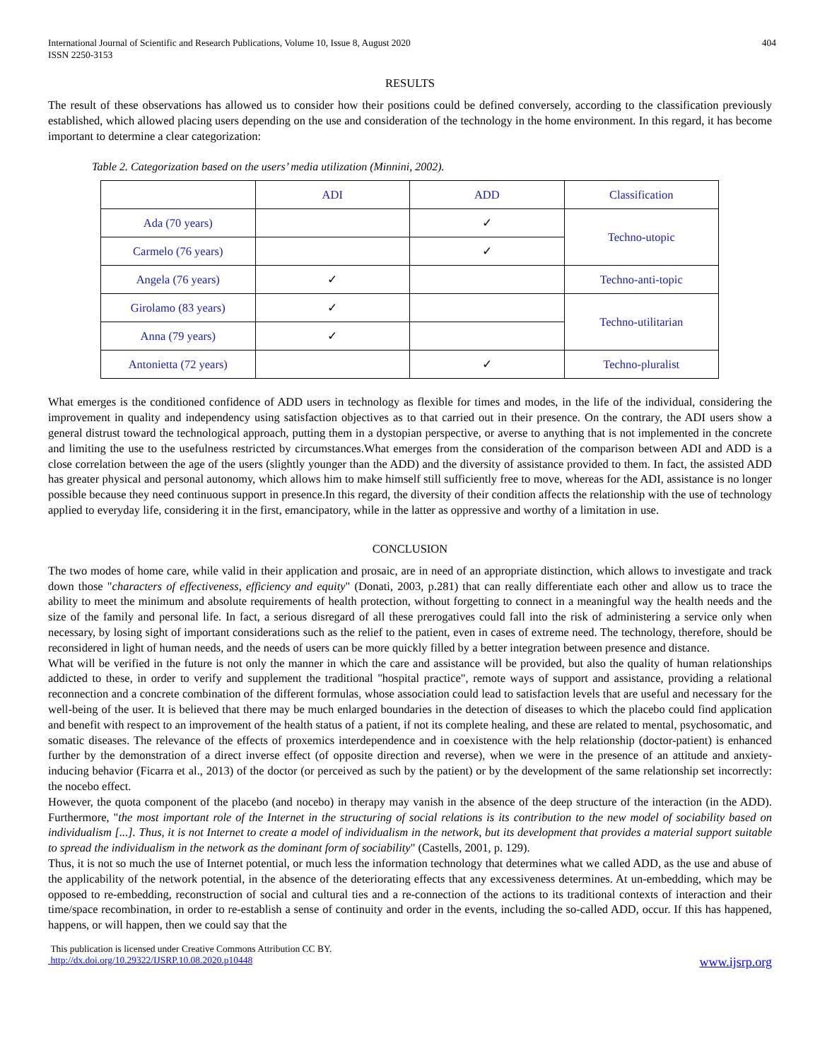International Journal of Scientific and Research Publications, Volume 10, Issue 8, August 2020
ISSN 2250-3153
404
RESULTS
The result of these observations has allowed us to consider how their positions could be defined conversely, according to the classification previously established, which allowed placing users depending on the use and consideration of the technology in the home environment. In this regard, it has become important to determine a clear categorization:
Table 2. Categorization based on the users’ media utilization (Minnini, 2002).
| | ADI | ADD | Classification |
| Ada (70 years) | | ✓ | Techno-utopic |
| Carmelo (76 years) | | ✓ | |
| Angela (76 years) | ✓ | | Techno-anti-topic |
| Girolamo (83 years) | ✓ | | Techno-utilitarian |
| Anna (79 years) | ✓ | | |
| Antonietta (72 years) | | ✓ | Techno-pluralist |
What emerges is the conditioned confidence of ADD users in technology as flexible for times and modes, in the life of the individual, considering the improvement in quality and independency using satisfaction objectives as to that carried out in their presence. On the contrary, the ADI users show a general distrust toward the technological approach, putting them in a dystopian perspective, or averse to anything that is not implemented in the concrete and limiting the use to the usefulness restricted by circumstances.What emerges from the consideration of the comparison between ADI and ADD is a close correlation between the age of the users (slightly younger than the ADD) and the diversity of assistance provided to them. In fact, the assisted ADD has greater physical and personal autonomy, which allows him to make himself still sufficiently free to move, whereas for the ADI, assistance is no longer possible because they need continuous support in presence.In this regard, the diversity of their condition affects the relationship with the use of technology applied to everyday life, considering it in the first, emancipatory, while in the latter as oppressive and worthy of a limitation in use.
CONCLUSION
The two modes of home care, while valid in their application and prosaic, are in need of an appropriate distinction, which allows to investigate and track down those "characters of effectiveness, efficiency and equity" (Donati, 2003, p.281) that can really differentiate each other and allow us to trace the ability to meet the minimum and absolute requirements of health protection, without forgetting to connect in a meaningful way the health needs and the size of the family and personal life. In fact, a serious disregard of all these prerogatives could fall into the risk of administering a service only when necessary, by losing sight of important considerations such as the relief to the patient, even in cases of extreme need. The technology, therefore, should be reconsidered in light of human needs, and the needs of users can be more quickly filled by a better integration between presence and distance.
What will be verified in the future is not only the manner in which the care and assistance will be provided, but also the quality of human relationships addicted to these, in order to verify and supplement the traditional "hospital practice", remote ways of support and assistance, providing a relational reconnection and a concrete combination of the different formulas, whose association could lead to satisfaction levels that are useful and necessary for the well-being of the user. It is believed that there may be much enlarged boundaries in the detection of diseases to which the placebo could find application and benefit with respect to an improvement of the health status of a patient, if not its complete healing, and these are related to mental, psychosomatic, and somatic diseases. The relevance of the effects of proxemics interdependence and in coexistence with the help relationship (doctor-patient) is enhanced further by the demonstration of a direct inverse effect (of opposite direction and reverse), when we were in the presence of an attitude and anxiety-inducing behavior (Ficarra et al., 2013) of the doctor (or perceived as such by the patient) or by the development of the same relationship set incorrectly: the nocebo effect.
However, the quota component of the placebo (and nocebo) in therapy may vanish in the absence of the deep structure of the interaction (in the ADD). Furthermore, "the most important role of the Internet in the structuring of social relations is its contribution to the new model of sociability based on individualism [...]. Thus, it is not Internet to create a model of individualism in the network, but its development that provides a material support suitable to spread the individualism in the network as the dominant form of sociability" (Castells, 2001, p. 129).
Thus, it is not so much the use of Internet potential, or much less the information technology that determines what we called ADD, as the use and abuse of the applicability of the network potential, in the absence of the deteriorating effects that any excessiveness determines. At un-embedding, which may be opposed to re-embedding, reconstruction of social and cultural ties and a re-connection of the actions to its traditional contexts of interaction and their time/space recombination, in order to re-establish a sense of continuity and order in the events, including the so-called ADD, occur. If this has happened, happens, or will happen, then we could say that the
This publication is licensed under Creative Commons Attribution CC BY.
http://dx.doi.org/10.29322/IJSRP.10.08.2020.p10448 www.ijsrp.org